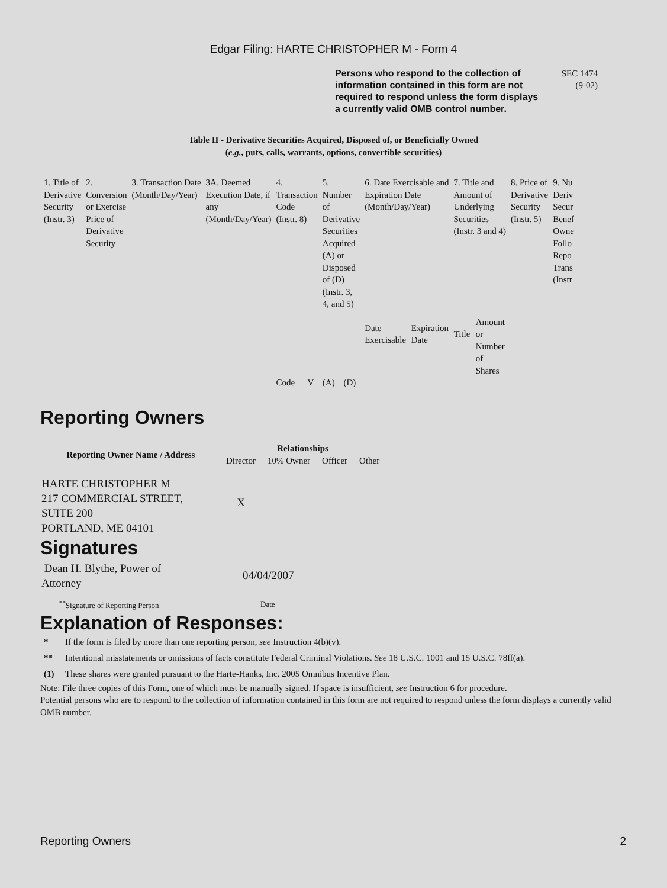Edgar Filing: HARTE CHRISTOPHER M - Form 4
Persons who respond to the collection of information contained in this form are not required to respond unless the form displays a currently valid OMB control number.
SEC 1474
(9-02)
Table II - Derivative Securities Acquired, Disposed of, or Beneficially Owned
(e.g., puts, calls, warrants, options, convertible securities)
| 1. Title of Derivative Security (Instr. 3) | 2. Conversion or Exercise Price of Derivative Security | 3. Transaction Date (Month/Day/Year) | 3A. Deemed Execution Date, if any (Month/Day/Year) | 4. Transaction Code (Instr. 8) | | 5. Number of Derivative Securities Acquired (A) or Disposed of (D) (Instr. 3, 4, and 5) | | 6. Date Exercisable and Expiration Date (Month/Day/Year) | | 7. Title and Amount of Underlying Securities (Instr. 3 and 4) | | 8. Price of Derivative Security (Instr. 5) | 9. Nu Deriv Secur Benef Owne Follo Repo Trans (Instr |
| | | | | | | | | Date Exercisable | Expiration Date | Title | Amount or Number of Shares | | |
| | | | | Code | V | (A) | (D) | | | | | | |
Reporting Owners
| Reporting Owner Name / Address | Relationships | | | |
| --- | --- | --- | --- | --- |
| | Director | 10% Owner | Officer | Other |
| HARTE CHRISTOPHER M 217 COMMERCIAL STREET, SUITE 200 PORTLAND, ME 04101 | X | | | |
Signatures
| Dean H. Blythe, Power of Attorney | 04/04/2007 |
| <sup>**</sup> Signature of Reporting Person | Date |
Explanation of Responses:
| * | If the form is filed by more than one reporting person, see Instruction 4(b)(v). |
| ** | Intentional misstatements or omissions of facts constitute Federal Criminal Violations. See 18 U.S.C. 1001 and 15 U.S.C. 78ff(a). |
| (1) | These shares were granted pursuant to the Harte-Hanks, Inc. 2005 Omnibus Incentive Plan. |
Note: File three copies of this Form, one of which must be manually signed. If space is insufficient, see Instruction 6 for procedure.
Potential persons who are to respond to the collection of information contained in this form are not required to respond unless the form displays a currently valid OMB number.
Reporting Owners 2